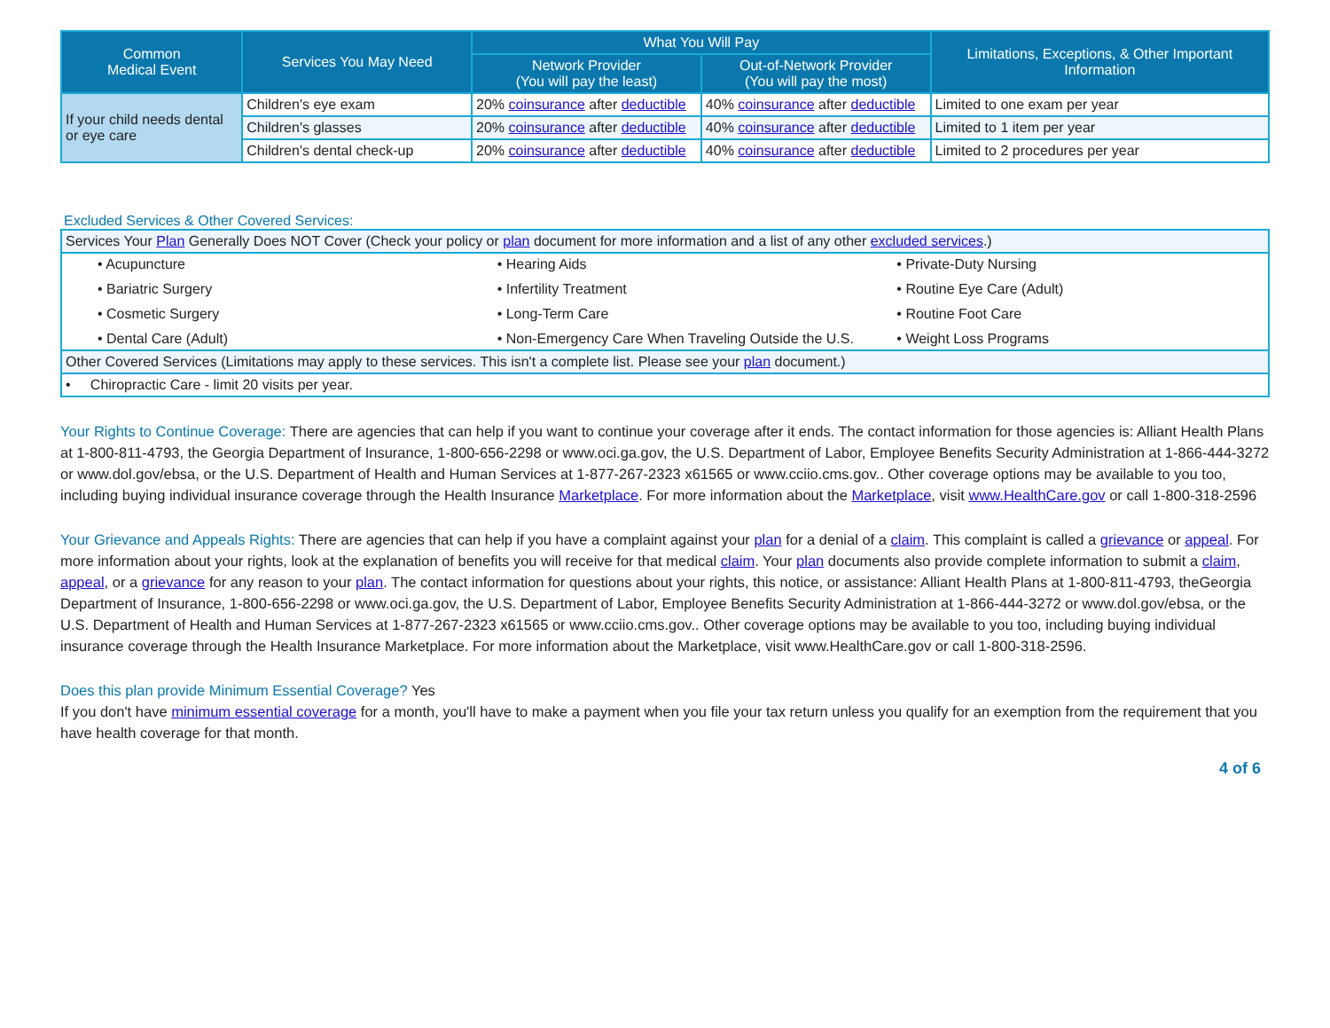| Common Medical Event | Services You May Need | What You Will Pay | | Limitations, Exceptions, & Other Important Information |
| --- | --- | --- | --- | --- |
| | | Network Provider (You will pay the least) | Out-of-Network Provider (You will pay the most) | |
| If your child needs dental or eye care | Children's eye exam | 20% coinsurance after deductible | 40% coinsurance after deductible | Limited to one exam per year |
| | Children's glasses | 20% coinsurance after deductible | 40% coinsurance after deductible | Limited to 1 item per year |
| | Children's dental check-up | 20% coinsurance after deductible | 40% coinsurance after deductible | Limited to 2 procedures per year |
Excluded Services & Other Covered Services:
| Services Your Plan Generally Does NOT Cover (Check your policy or plan document for more information and a list of any other excluded services .) |
| • Acupuncture • Hearing Aids • Private-Duty Nursing • Bariatric Surgery • Infertility Treatment • Routine Eye Care (Adult) • Cosmetic Surgery • Long-Term Care • Routine Foot Care • Dental Care (Adult) • Non-Emergency Care When Traveling Outside the U.S. • Weight Loss Programs |
| Other Covered Services (Limitations may apply to these services. This isn't a complete list. Please see your plan document.) |
| • Chiropractic Care - limit 20 visits per year. |
Your Rights to Continue Coverage: There are agencies that can help if you want to continue your coverage after it ends. The contact information for those agencies is: Alliant Health Plans at 1-800-811-4793, the Georgia Department of Insurance, 1-800-656-2298 or www.oci.ga.gov, the U.S. Department of Labor, Employee Benefits Security Administration at 1-866-444-3272 or www.dol.gov/ebsa, or the U.S. Department of Health and Human Services at 1-877-267-2323 x61565 or www.cciio.cms.gov.. Other coverage options may be available to you too, including buying individual insurance coverage through the Health Insurance Marketplace. For more information about the Marketplace, visit www.HealthCare.gov or call 1-800-318-2596
Your Grievance and Appeals Rights: There are agencies that can help if you have a complaint against your plan for a denial of a claim. This complaint is called a grievance or appeal. For more information about your rights, look at the explanation of benefits you will receive for that medical claim. Your plan documents also provide complete information to submit a claim, appeal, or a grievance for any reason to your plan. The contact information for questions about your rights, this notice, or assistance: Alliant Health Plans at 1-800-811-4793, theGeorgia Department of Insurance, 1-800-656-2298 or www.oci.ga.gov, the U.S. Department of Labor, Employee Benefits Security Administration at 1-866-444-3272 or www.dol.gov/ebsa, or the U.S. Department of Health and Human Services at 1-877-267-2323 x61565 or www.cciio.cms.gov.. Other coverage options may be available to you too, including buying individual insurance coverage through the Health Insurance Marketplace. For more information about the Marketplace, visit www.HealthCare.gov or call 1-800-318-2596.
Does this plan provide Minimum Essential Coverage? Yes
If you don't have minimum essential coverage for a month, you'll have to make a payment when you file your tax return unless you qualify for an exemption from the requirement that you have health coverage for that month.
4 of 6